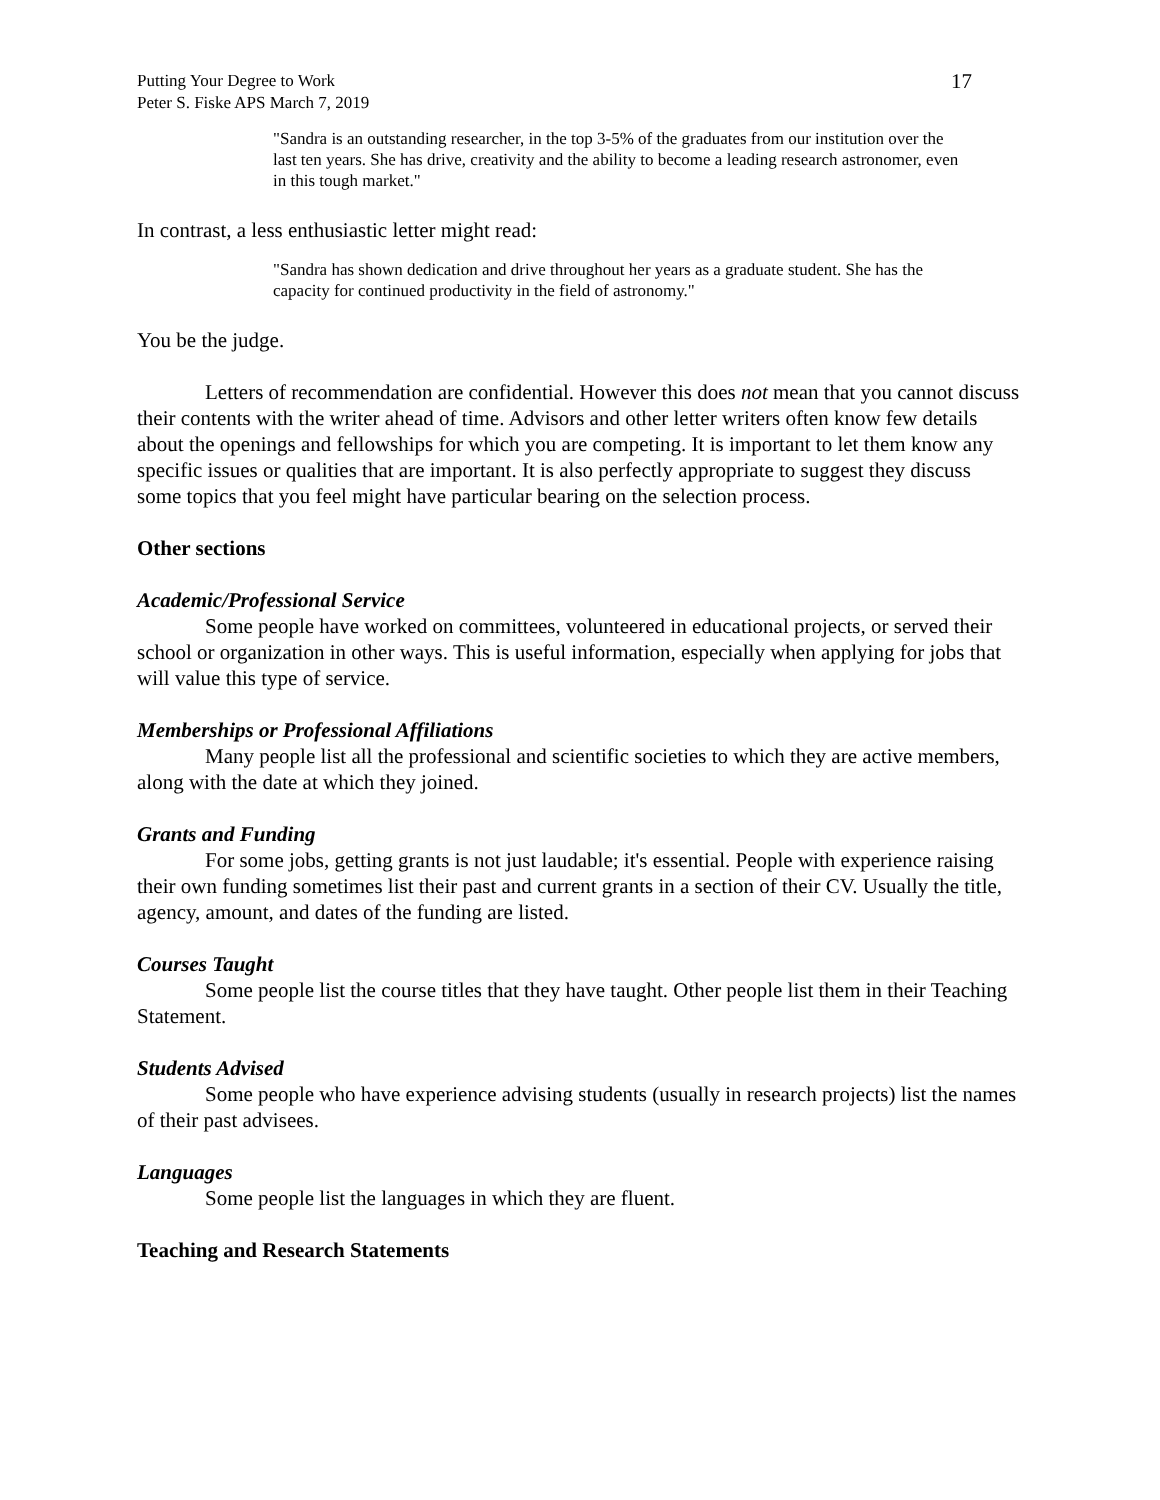Putting Your Degree to Work
Peter S. Fiske APS March 7, 2019
17
"Sandra is an outstanding researcher, in the top 3-5% of the graduates from our institution over the last ten years. She has drive, creativity and the ability to become a leading research astronomer, even in this tough market."
In contrast, a less enthusiastic letter might read:
"Sandra has shown dedication and drive throughout her years as a graduate student. She has the capacity for continued productivity in the field of astronomy."
You be the judge.
Letters of recommendation are confidential. However this does not mean that you cannot discuss their contents with the writer ahead of time. Advisors and other letter writers often know few details about the openings and fellowships for which you are competing. It is important to let them know any specific issues or qualities that are important. It is also perfectly appropriate to suggest they discuss some topics that you feel might have particular bearing on the selection process.
Other sections
Academic/Professional Service
Some people have worked on committees, volunteered in educational projects, or served their school or organization in other ways. This is useful information, especially when applying for jobs that will value this type of service.
Memberships or Professional Affiliations
Many people list all the professional and scientific societies to which they are active members, along with the date at which they joined.
Grants and Funding
For some jobs, getting grants is not just laudable; it's essential. People with experience raising their own funding sometimes list their past and current grants in a section of their CV. Usually the title, agency, amount, and dates of the funding are listed.
Courses Taught
Some people list the course titles that they have taught. Other people list them in their Teaching Statement.
Students Advised
Some people who have experience advising students (usually in research projects) list the names of their past advisees.
Languages
Some people list the languages in which they are fluent.
Teaching and Research Statements